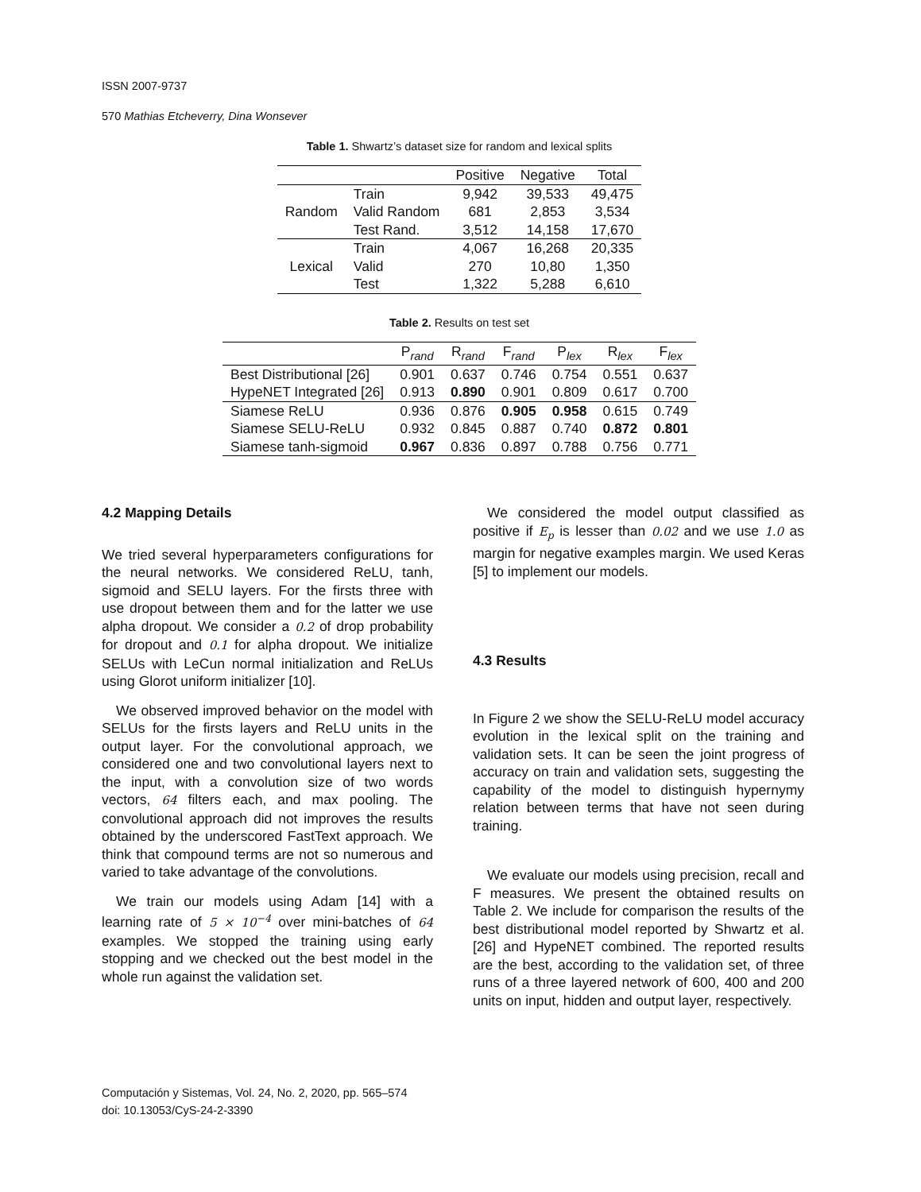ISSN 2007-9737
570 Mathias Etcheverry, Dina Wonsever
Table 1. Shwartz’s dataset size for random and lexical splits
| | | Positive | Negative | Total |
| --- | --- | --- | --- | --- |
| Random | Train | 9,942 | 39,533 | 49,475 |
| | Valid Random | 681 | 2,853 | 3,534 |
| | Test Rand. | 3,512 | 14,158 | 17,670 |
| Lexical | Train | 4,067 | 16,268 | 20,335 |
| | Valid | 270 | 10,80 | 1,350 |
| | Test | 1,322 | 5,288 | 6,610 |
Table 2. Results on test set
| | P<sub>rand</sub> | R<sub>rand</sub> | F<sub>rand</sub> | P<sub>lex</sub> | R<sub>lex</sub> | F<sub>lex</sub> |
| --- | --- | --- | --- | --- | --- | --- |
| Best Distributional [26] | 0.901 | 0.637 | 0.746 | 0.754 | 0.551 | 0.637 |
| HypeNET Integrated [26] | 0.913 | 0.890 | 0.901 | 0.809 | 0.617 | 0.700 |
| Siamese ReLU | 0.936 | 0.876 | 0.905 | 0.958 | 0.615 | 0.749 |
| Siamese SELU-ReLU | 0.932 | 0.845 | 0.887 | 0.740 | 0.872 | 0.801 |
| Siamese tanh-sigmoid | 0.967 | 0.836 | 0.897 | 0.788 | 0.756 | 0.771 |
4.2 Mapping Details
We tried several hyperparameters configurations for the neural networks. We considered ReLU, tanh, sigmoid and SELU layers. For the firsts three with use dropout between them and for the latter we use alpha dropout. We consider a 0.2 of drop probability for dropout and 0.1 for alpha dropout. We initialize SELUs with LeCun normal initialization and ReLUs using Glorot uniform initializer [10].
We observed improved behavior on the model with SELUs for the firsts layers and ReLU units in the output layer. For the convolutional approach, we considered one and two convolutional layers next to the input, with a convolution size of two words vectors, 64 filters each, and max pooling. The convolutional approach did not improves the results obtained by the underscored FastText approach. We think that compound terms are not so numerous and varied to take advantage of the convolutions.
We train our models using Adam [14] with a learning rate of 5 × 10<sup>−4</sup> over mini-batches of 64 examples. We stopped the training using early stopping and we checked out the best model in the whole run against the validation set.
We considered the model output classified as positive if E<sub>p</sub> is lesser than 0.02 and we use 1.0 as margin for negative examples margin. We used Keras [5] to implement our models.
4.3 Results
In Figure 2 we show the SELU-ReLU model accuracy evolution in the lexical split on the training and validation sets. It can be seen the joint progress of accuracy on train and validation sets, suggesting the capability of the model to distinguish hypernymy relation between terms that have not seen during training.
We evaluate our models using precision, recall and F measures. We present the obtained results on Table 2. We include for comparison the results of the best distributional model reported by Shwartz et al. [26] and HypeNET combined. The reported results are the best, according to the validation set, of three runs of a three layered network of 600, 400 and 200 units on input, hidden and output layer, respectively.
Computación y Sistemas, Vol. 24, No. 2, 2020, pp. 565–574
doi: 10.13053/CyS-24-2-3390